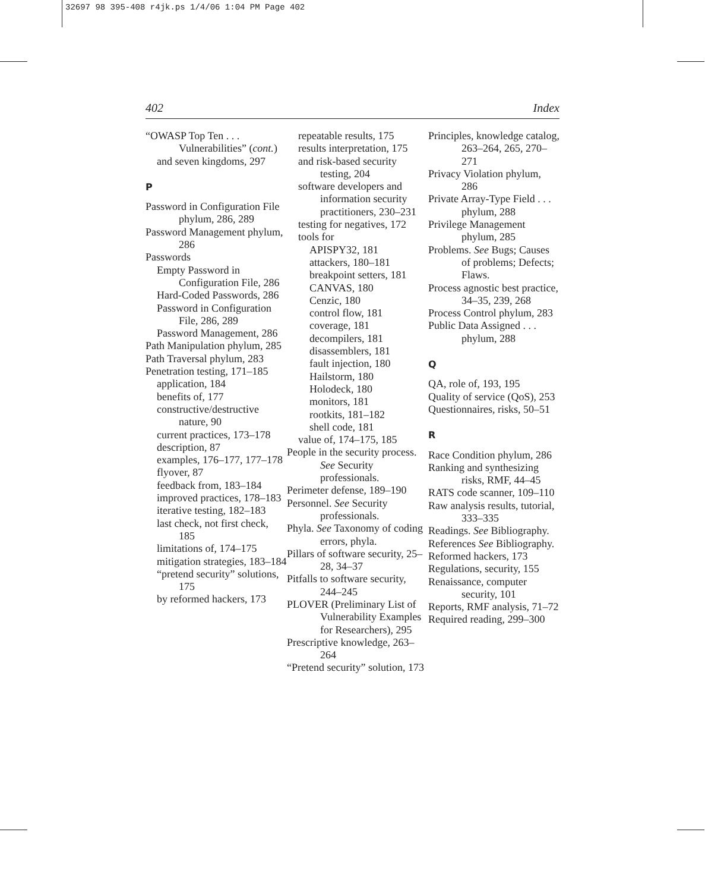32697 98 395-408 r4jk.ps 1/4/06 1:04 PM Page 402
402 Index
“OWASP Top Ten . . . Vulnerabilities” (cont.)
and seven kingdoms, 297
P
Password in Configuration File phylum, 286, 289
Password Management phylum, 286
Passwords
Empty Password in Configuration File, 286
Hard-Coded Passwords, 286
Password in Configuration File, 286, 289
Password Management, 286
Path Manipulation phylum, 285
Path Traversal phylum, 283
Penetration testing, 171–185
application, 184
benefits of, 177
constructive/destructive nature, 90
current practices, 173–178
description, 87
examples, 176–177, 177–178
flyover, 87
feedback from, 183–184
improved practices, 178–183
iterative testing, 182–183
last check, not first check, 185
limitations of, 174–175
mitigation strategies, 183–184
“pretend security” solutions, 175
by reformed hackers, 173
repeatable results, 175
results interpretation, 175
and risk-based security testing, 204
software developers and information security practitioners, 230–231
testing for negatives, 172
tools for
APISPY32, 181
attackers, 180–181
breakpoint setters, 181
CANVAS, 180
Cenzic, 180
control flow, 181
coverage, 181
decompilers, 181
disassemblers, 181
fault injection, 180
Hailstorm, 180
Holodeck, 180
monitors, 181
rootkits, 181–182
shell code, 181
value of, 174–175, 185
People in the security process. See Security professionals.
Perimeter defense, 189–190
Personnel. See Security professionals.
Phyla. See Taxonomy of coding errors, phyla.
Pillars of software security, 25–28, 34–37
Pitfalls to software security, 244–245
PLOVER (Preliminary List of Vulnerability Examples for Researchers), 295
Prescriptive knowledge, 263–264
“Pretend security” solution, 173
Principles, knowledge catalog, 263–264, 265, 270–271
Privacy Violation phylum, 286
Private Array-Type Field . . . phylum, 288
Privilege Management phylum, 285
Problems. See Bugs; Causes of problems; Defects; Flaws.
Process agnostic best practice, 34–35, 239, 268
Process Control phylum, 283
Public Data Assigned . . . phylum, 288
Q
QA, role of, 193, 195
Quality of service (QoS), 253
Questionnaires, risks, 50–51
R
Race Condition phylum, 286
Ranking and synthesizing risks, RMF, 44–45
RATS code scanner, 109–110
Raw analysis results, tutorial, 333–335
Readings. See Bibliography.
References See Bibliography.
Reformed hackers, 173
Regulations, security, 155
Renaissance, computer security, 101
Reports, RMF analysis, 71–72
Required reading, 299–300